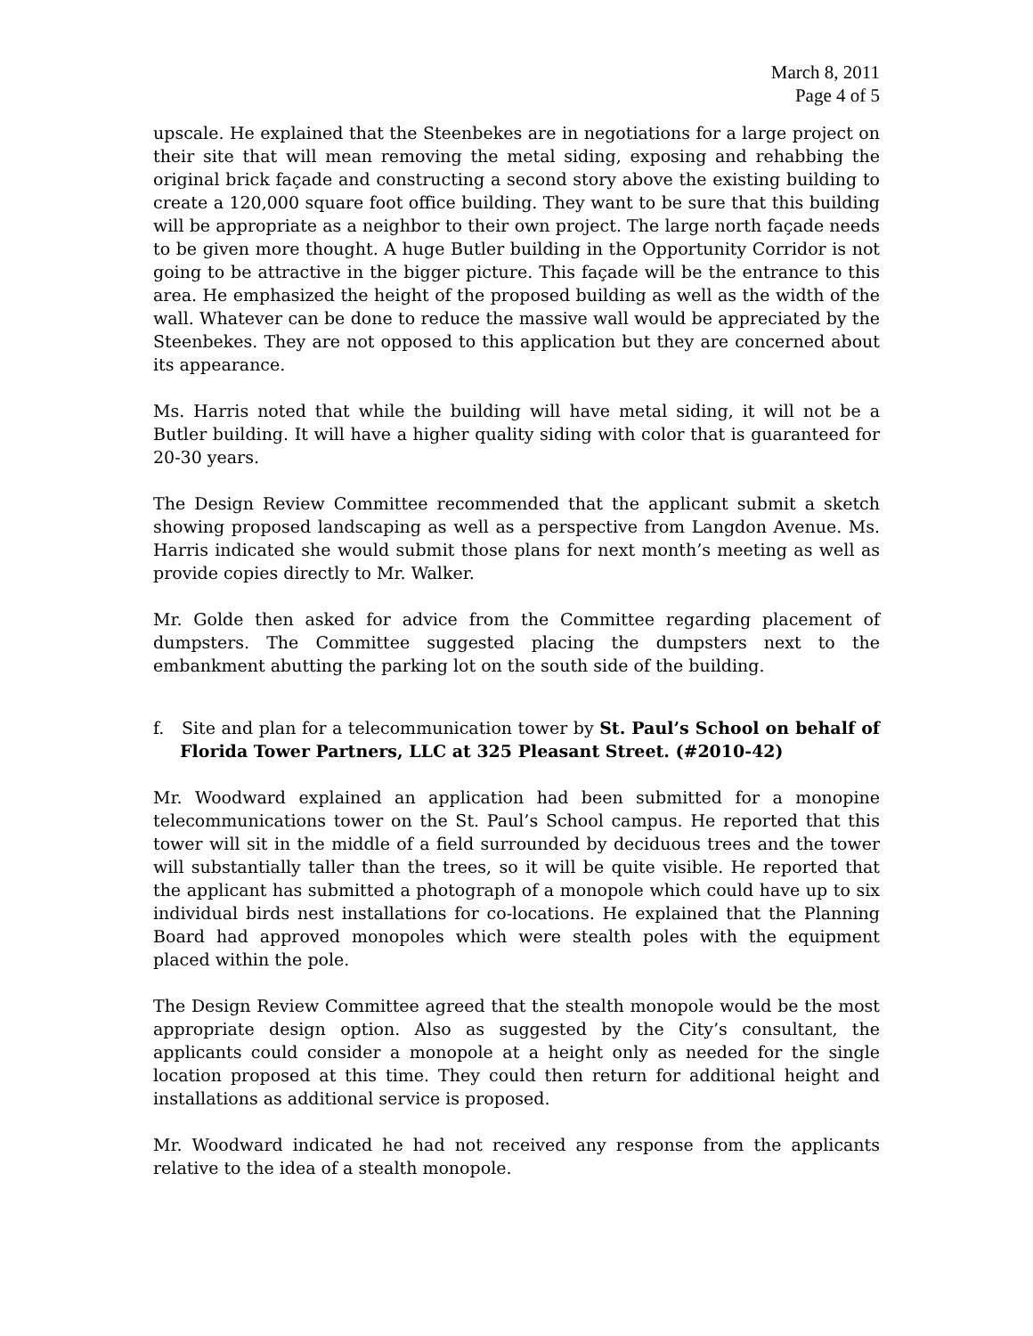March 8, 2011
Page 4 of 5
upscale. He explained that the Steenbekes are in negotiations for a large project on their site that will mean removing the metal siding, exposing and rehabbing the original brick façade and constructing a second story above the existing building to create a 120,000 square foot office building. They want to be sure that this building will be appropriate as a neighbor to their own project. The large north façade needs to be given more thought. A huge Butler building in the Opportunity Corridor is not going to be attractive in the bigger picture. This façade will be the entrance to this area. He emphasized the height of the proposed building as well as the width of the wall. Whatever can be done to reduce the massive wall would be appreciated by the Steenbekes. They are not opposed to this application but they are concerned about its appearance.
Ms. Harris noted that while the building will have metal siding, it will not be a Butler building. It will have a higher quality siding with color that is guaranteed for 20-30 years.
The Design Review Committee recommended that the applicant submit a sketch showing proposed landscaping as well as a perspective from Langdon Avenue. Ms. Harris indicated she would submit those plans for next month’s meeting as well as provide copies directly to Mr. Walker.
Mr. Golde then asked for advice from the Committee regarding placement of dumpsters. The Committee suggested placing the dumpsters next to the embankment abutting the parking lot on the south side of the building.
f. Site and plan for a telecommunication tower by St. Paul’s School on behalf of Florida Tower Partners, LLC at 325 Pleasant Street. (#2010-42)
Mr. Woodward explained an application had been submitted for a monopine telecommunications tower on the St. Paul’s School campus. He reported that this tower will sit in the middle of a field surrounded by deciduous trees and the tower will substantially taller than the trees, so it will be quite visible. He reported that the applicant has submitted a photograph of a monopole which could have up to six individual birds nest installations for co-locations. He explained that the Planning Board had approved monopoles which were stealth poles with the equipment placed within the pole.
The Design Review Committee agreed that the stealth monopole would be the most appropriate design option. Also as suggested by the City’s consultant, the applicants could consider a monopole at a height only as needed for the single location proposed at this time. They could then return for additional height and installations as additional service is proposed.
Mr. Woodward indicated he had not received any response from the applicants relative to the idea of a stealth monopole.